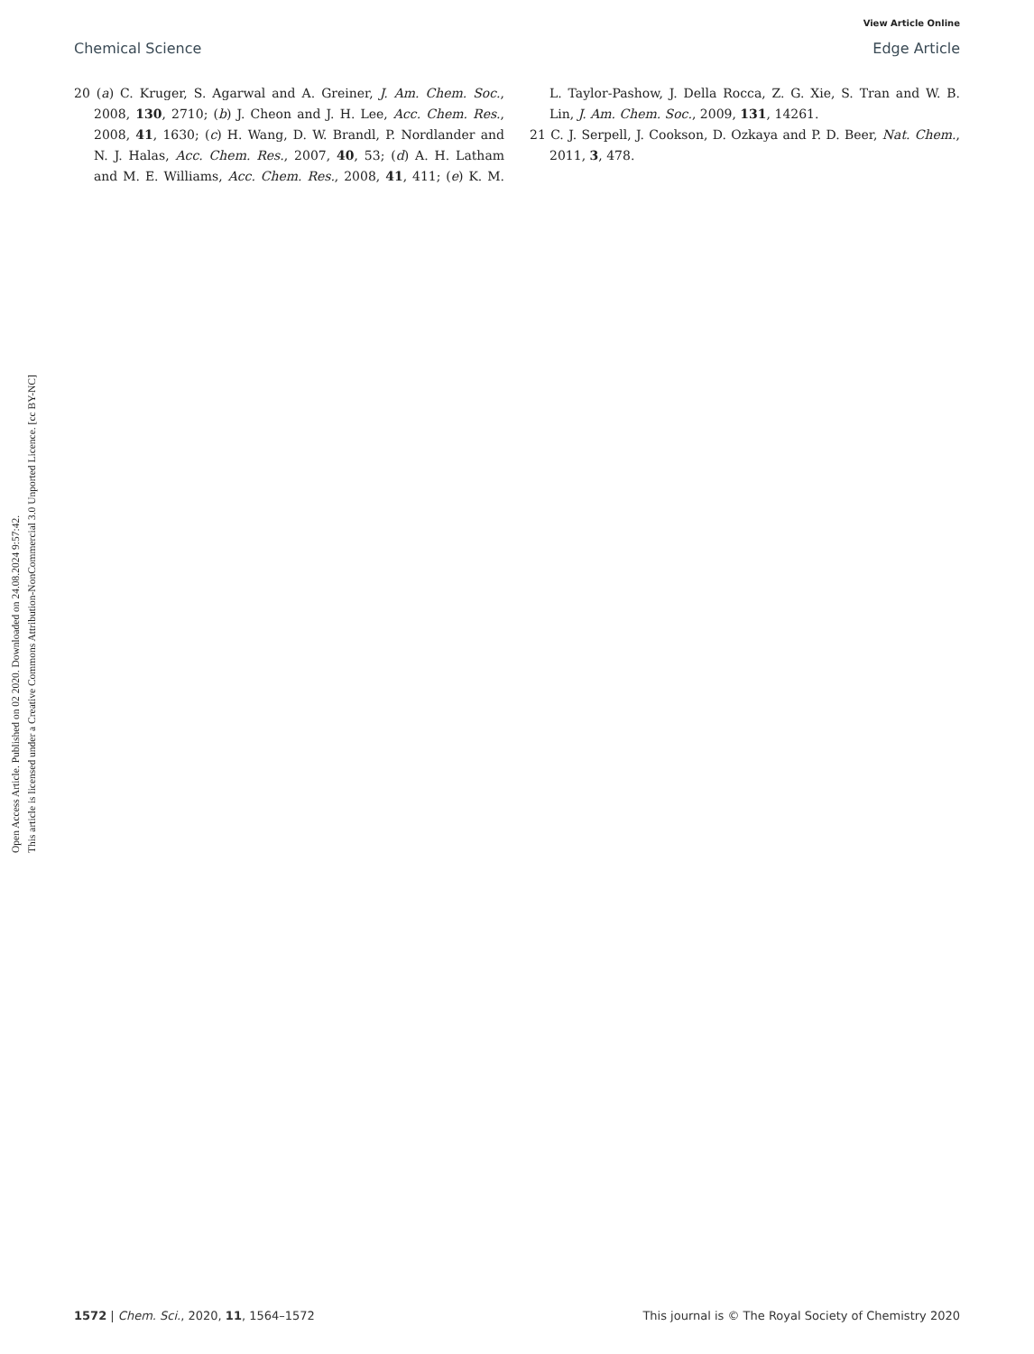View Article Online
Chemical Science Edge Article
Open Access Article. Published on 02 2020. Downloaded on 24.08.2024 9:57:42.
This article is licensed under a Creative Commons Attribution-NonCommercial 3.0 Unported Licence. [cc BY-NC]
20 (a) C. Kruger, S. Agarwal and A. Greiner, J. Am. Chem. Soc., 2008, 130, 2710; (b) J. Cheon and J. H. Lee, Acc. Chem. Res., 2008, 41, 1630; (c) H. Wang, D. W. Brandl, P. Nordlander and N. J. Halas, Acc. Chem. Res., 2007, 40, 53; (d) A. H. Latham and M. E. Williams, Acc. Chem. Res., 2008, 41, 411; (e) K. M. L. Taylor-Pashow, J. Della Rocca, Z. G. Xie, S. Tran and W. B. Lin, J. Am. Chem. Soc., 2009, 131, 14261.
21 C. J. Serpell, J. Cookson, D. Ozkaya and P. D. Beer, Nat. Chem., 2011, 3, 478.
1572 | Chem. Sci., 2020, 11, 1564–1572 This journal is © The Royal Society of Chemistry 2020